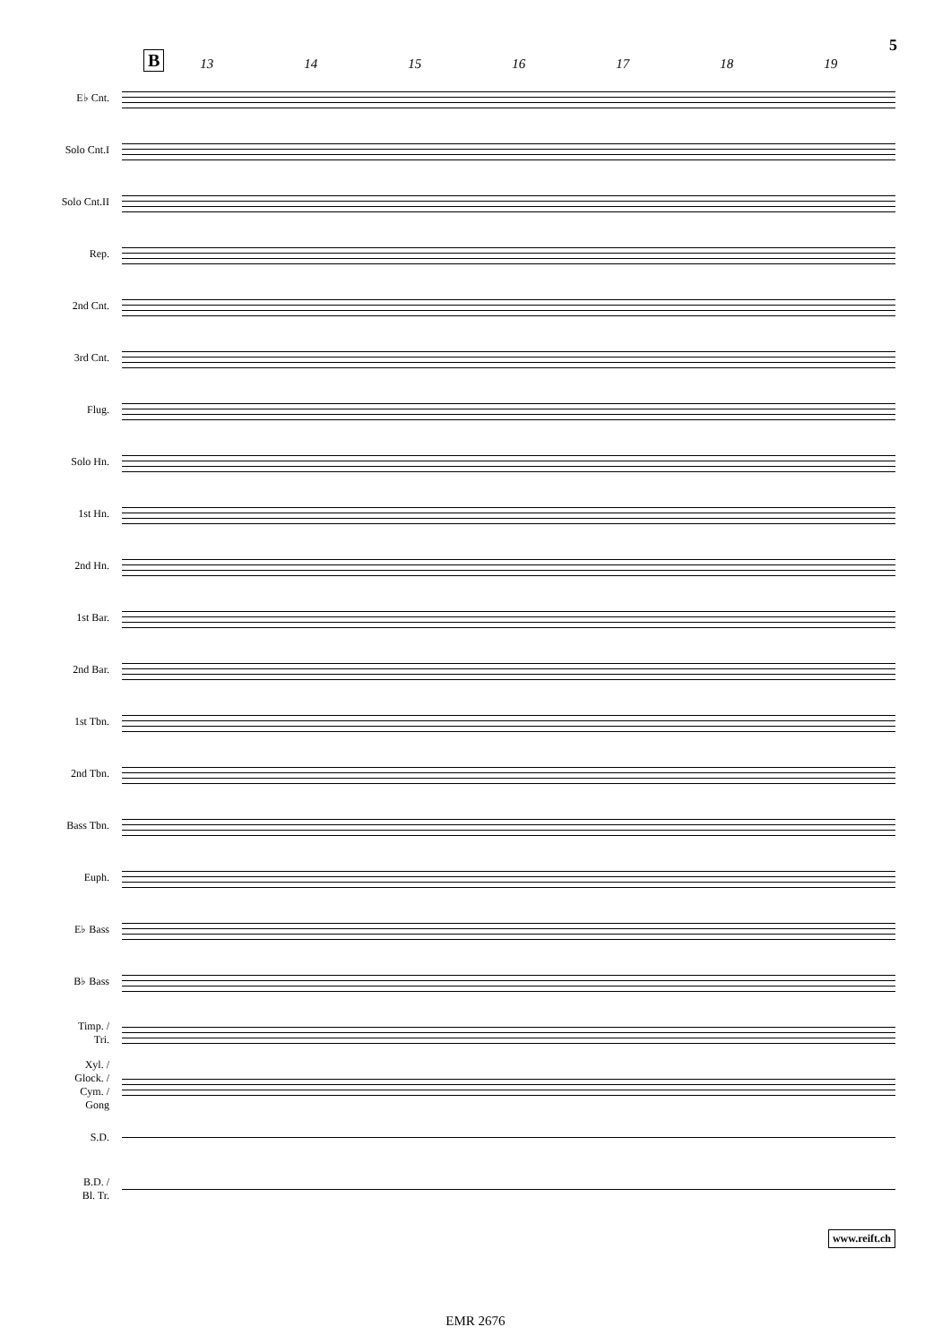5
B
13 14 15 16 17 18 19
E♭ Cnt.
Solo Cnt.I
Solo Cnt.II
Rep.
2nd Cnt.
3rd Cnt.
Flug.
Solo Hn.
1st Hn.
2nd Hn.
1st Bar.
2nd Bar.
1st Tbn.
2nd Tbn.
Bass Tbn.
Euph.
E♭ Bass
B♭ Bass
Timp. /
Tri.
Xyl. /
Glock. /
Cym. /
Gong
S.D.
B.D. /
Bl. Tr.
www.reift.ch
EMR 2676